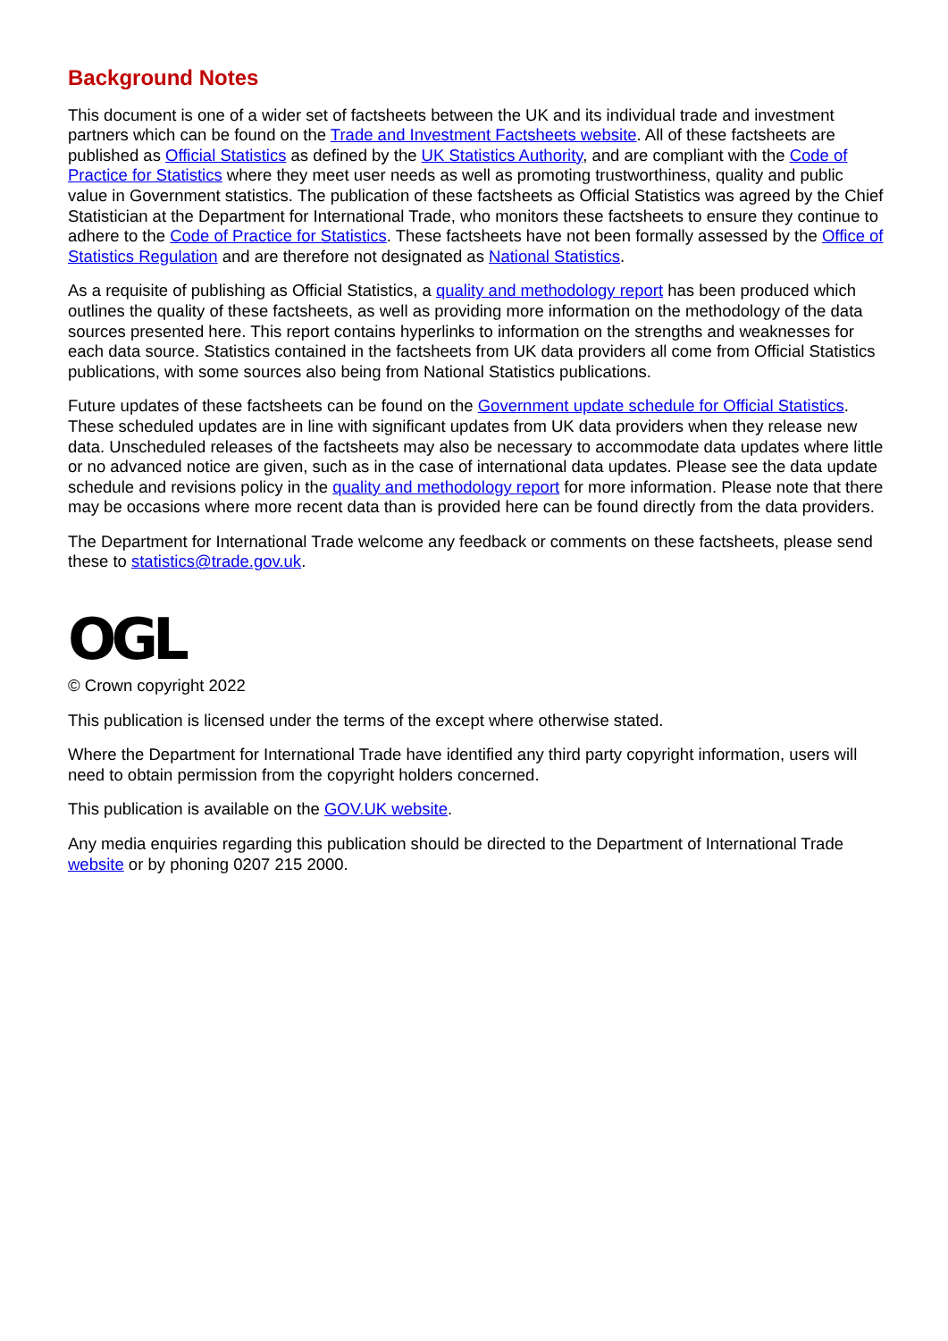Background Notes
This document is one of a wider set of factsheets between the UK and its individual trade and investment partners which can be found on the Trade and Investment Factsheets website. All of these factsheets are published as Official Statistics as defined by the UK Statistics Authority, and are compliant with the Code of Practice for Statistics where they meet user needs as well as promoting trustworthiness, quality and public value in Government statistics. The publication of these factsheets as Official Statistics was agreed by the Chief Statistician at the Department for International Trade, who monitors these factsheets to ensure they continue to adhere to the Code of Practice for Statistics. These factsheets have not been formally assessed by the Office of Statistics Regulation and are therefore not designated as National Statistics.
As a requisite of publishing as Official Statistics, a quality and methodology report has been produced which outlines the quality of these factsheets, as well as providing more information on the methodology of the data sources presented here. This report contains hyperlinks to information on the strengths and weaknesses for each data source. Statistics contained in the factsheets from UK data providers all come from Official Statistics publications, with some sources also being from National Statistics publications.
Future updates of these factsheets can be found on the Government update schedule for Official Statistics. These scheduled updates are in line with significant updates from UK data providers when they release new data. Unscheduled releases of the factsheets may also be necessary to accommodate data updates where little or no advanced notice are given, such as in the case of international data updates. Please see the data update schedule and revisions policy in the quality and methodology report for more information. Please note that there may be occasions where more recent data than is provided here can be found directly from the data providers.
The Department for International Trade welcome any feedback or comments on these factsheets, please send these to statistics@trade.gov.uk.
OGL
© Crown copyright 2022
This publication is licensed under the terms of the except where otherwise stated.
Where the Department for International Trade have identified any third party copyright information, users will need to obtain permission from the copyright holders concerned.
This publication is available on the GOV.UK website.
Any media enquiries regarding this publication should be directed to the Department of International Trade website or by phoning 0207 215 2000.